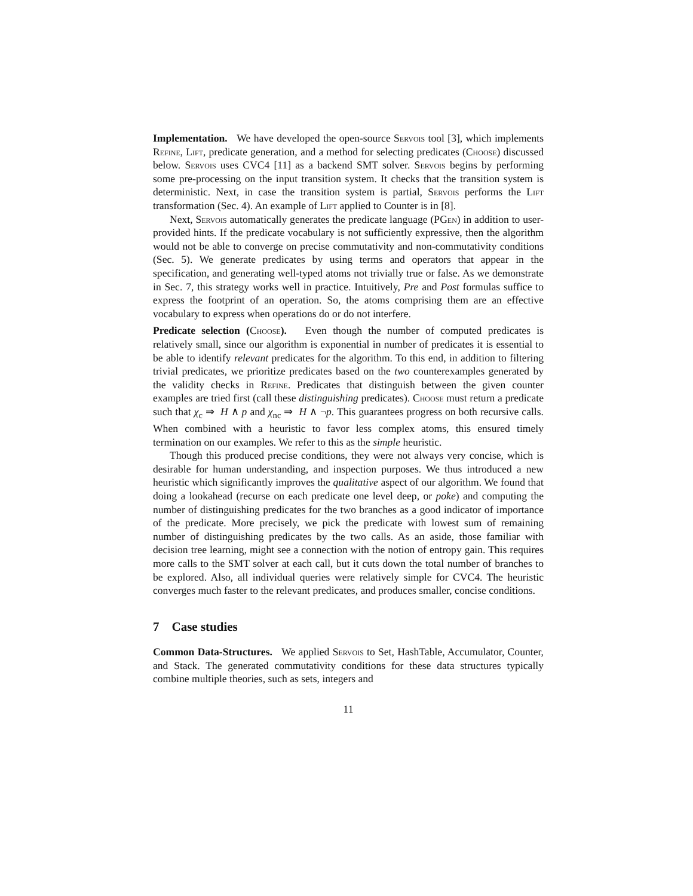Implementation. We have developed the open-source Servois tool [3], which implements Refine, Lift, predicate generation, and a method for selecting predicates (Choose) discussed below. Servois uses CVC4 [11] as a backend SMT solver. Servois begins by performing some pre-processing on the input transition system. It checks that the transition system is deterministic. Next, in case the transition system is partial, Servois performs the Lift transformation (Sec. 4). An example of Lift applied to Counter is in [8].
Next, Servois automatically generates the predicate language (PGen) in addition to user-provided hints. If the predicate vocabulary is not sufficiently expressive, then the algorithm would not be able to converge on precise commutativity and non-commutativity conditions (Sec. 5). We generate predicates by using terms and operators that appear in the specification, and generating well-typed atoms not trivially true or false. As we demonstrate in Sec. 7, this strategy works well in practice. Intuitively, Pre and Post formulas suffice to express the footprint of an operation. So, the atoms comprising them are an effective vocabulary to express when operations do or do not interfere.
Predicate selection (Choose). Even though the number of computed predicates is relatively small, since our algorithm is exponential in number of predicates it is essential to be able to identify relevant predicates for the algorithm. To this end, in addition to filtering trivial predicates, we prioritize predicates based on the two counterexamples generated by the validity checks in Refine. Predicates that distinguish between the given counter examples are tried first (call these distinguishing predicates). Choose must return a predicate such that χ<sub>c</sub> ⇒ H ∧ p and χ<sub>nc</sub> ⇒ H ∧ ¬p. This guarantees progress on both recursive calls. When combined with a heuristic to favor less complex atoms, this ensured timely termination on our examples. We refer to this as the simple heuristic.
Though this produced precise conditions, they were not always very concise, which is desirable for human understanding, and inspection purposes. We thus introduced a new heuristic which significantly improves the qualitative aspect of our algorithm. We found that doing a lookahead (recurse on each predicate one level deep, or poke) and computing the number of distinguishing predicates for the two branches as a good indicator of importance of the predicate. More precisely, we pick the predicate with lowest sum of remaining number of distinguishing predicates by the two calls. As an aside, those familiar with decision tree learning, might see a connection with the notion of entropy gain. This requires more calls to the SMT solver at each call, but it cuts down the total number of branches to be explored. Also, all individual queries were relatively simple for CVC4. The heuristic converges much faster to the relevant predicates, and produces smaller, concise conditions.
7 Case studies
Common Data-Structures. We applied Servois to Set, HashTable, Accumulator, Counter, and Stack. The generated commutativity conditions for these data structures typically combine multiple theories, such as sets, integers and
11